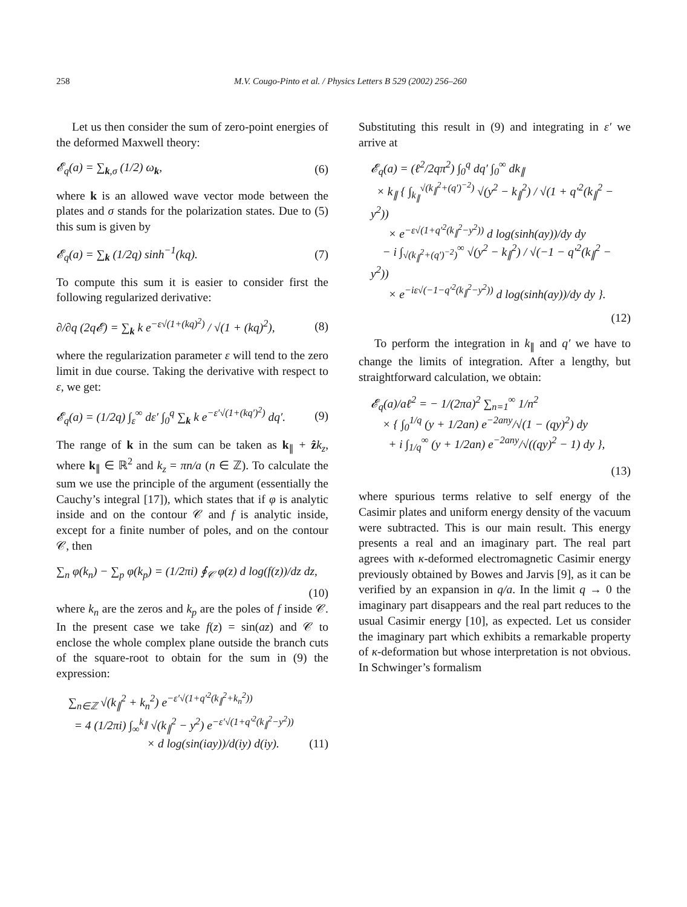258 M.V. Cougo-Pinto et al. / Physics Letters B 529 (2002) 256–260
Let us then consider the sum of zero-point energies of the deformed Maxwell theory:
𝓔<sub>q</sub>(a) = ∑<sub>k,σ</sub> (1/2) ω<sub>k</sub>, (6)
where k is an allowed wave vector mode between the plates and σ stands for the polarization states. Due to (5) this sum is given by
𝓔<sub>q</sub>(a) = ∑<sub>k</sub> (1/2q) sinh<sup>−1</sup>(kq). (7)
To compute this sum it is easier to consider first the following regularized derivative:
∂/∂q (2q𝓔) = ∑<sub>k</sub> k e<sup>−ε√(1+(kq)<sup>2</sup>)</sup> / √(1 + (kq)<sup>2</sup>), (8)
where the regularization parameter ε will tend to the zero limit in due course. Taking the derivative with respect to ε, we get:
𝓔<sub>q</sub>(a) = (1/2q) ∫<sub>ε</sub><sup>∞</sup> dε′ ∫<sub>0</sub><sup>q</sup> ∑<sub>k</sub> k e<sup>−ε′√(1+(kq′)<sup>2</sup>)</sup> dq′. (9)
The range of k in the sum can be taken as k<sub>∥</sub> + ẑk<sub>z</sub>, where k<sub>∥</sub> ∈ ℝ<sup>2</sup> and k<sub>z</sub> = πn/a (n ∈ ℤ). To calculate the sum we use the principle of the argument (essentially the Cauchy’s integral [17]), which states that if φ is analytic inside and on the contour 𝒞 and f is analytic inside, except for a finite number of poles, and on the contour 𝒞, then
∑<sub>n</sub> φ(k<sub>n</sub>) − ∑<sub>p</sub> φ(k<sub>p</sub>) = (1/2πi) ∮<sub>𝒞</sub> φ(z) d log(f(z))/dz dz,
(10)
where k<sub>n</sub> are the zeros and k<sub>p</sub> are the poles of f inside 𝒞. In the present case we take f(z) = sin(az) and 𝒞 to enclose the whole complex plane outside the branch cuts of the square-root to obtain for the sum in (9) the expression:
∑<sub>n∈ℤ</sub> √(k<sub>∥</sub><sup>2</sup> + k<sub>n</sub><sup>2</sup>) e<sup>−ε′√(1+q′<sup>2</sup>(k<sub>∥</sub><sup>2</sup>+k<sub>n</sub><sup>2</sup>))</sup>
= 4 (1/2πi) ∫<sub>∞</sub><sup>k<sub>∥</sub></sup> √(k<sub>∥</sub><sup>2</sup> − y<sup>2</sup>) e<sup>−ε′√(1+q′<sup>2</sup>(k<sub>∥</sub><sup>2</sup>−y<sup>2</sup>))</sup>
× d log(sin(iay))/d(iy) d(iy). (11)
Substituting this result in (9) and integrating in ε′ we arrive at
𝓔<sub>q</sub>(a) = (ℓ<sup>2</sup>/2qπ<sup>2</sup>) ∫<sub>0</sub><sup>q</sup> dq′ ∫<sub>0</sub><sup>∞</sup> dk<sub>∥</sub>
× k<sub>∥</sub> { ∫<sub>k<sub>∥</sub></sub><sup>√(k<sub>∥</sub><sup>2</sup>+(q′)<sup>−2</sup>)</sup> √(y<sup>2</sup> − k<sub>∥</sub><sup>2</sup>) / √(1 + q′<sup>2</sup>(k<sub>∥</sub><sup>2</sup> − y<sup>2</sup>))
× e<sup>−ε√(1+q′<sup>2</sup>(k<sub>∥</sub><sup>2</sup>−y<sup>2</sup>))</sup> d log(sinh(ay))/dy dy
− i ∫<sub>√(k<sub>∥</sub><sup>2</sup>+(q′)<sup>−2</sup>)</sub><sup>∞</sup> √(y<sup>2</sup> − k<sub>∥</sub><sup>2</sup>) / √(−1 − q′<sup>2</sup>(k<sub>∥</sub><sup>2</sup> − y<sup>2</sup>))
× e<sup>−iε√(−1−q′<sup>2</sup>(k<sub>∥</sub><sup>2</sup>−y<sup>2</sup>))</sup> d log(sinh(ay))/dy dy }.
(12)
To perform the integration in k<sub>∥</sub> and q′ we have to change the limits of integration. After a lengthy, but straightforward calculation, we obtain:
𝓔<sub>q</sub>(a)/aℓ<sup>2</sup> = − 1/(2πa)<sup>2</sup> ∑<sub>n=1</sub><sup>∞</sup> 1/n<sup>2</sup>
× { ∫<sub>0</sub><sup>1/q</sup> (y + 1/2an) e<sup>−2any</sup>/√(1 − (qy)<sup>2</sup>) dy
+ i ∫<sub>1/q</sub><sup>∞</sup> (y + 1/2an) e<sup>−2any</sup>/√((qy)<sup>2</sup> − 1) dy },
(13)
where spurious terms relative to self energy of the Casimir plates and uniform energy density of the vacuum were subtracted. This is our main result. This energy presents a real and an imaginary part. The real part agrees with κ-deformed electromagnetic Casimir energy previously obtained by Bowes and Jarvis [9], as it can be verified by an expansion in q/a. In the limit q → 0 the imaginary part disappears and the real part reduces to the usual Casimir energy [10], as expected. Let us consider the imaginary part which exhibits a remarkable property of κ-deformation but whose interpretation is not obvious. In Schwinger’s formalism